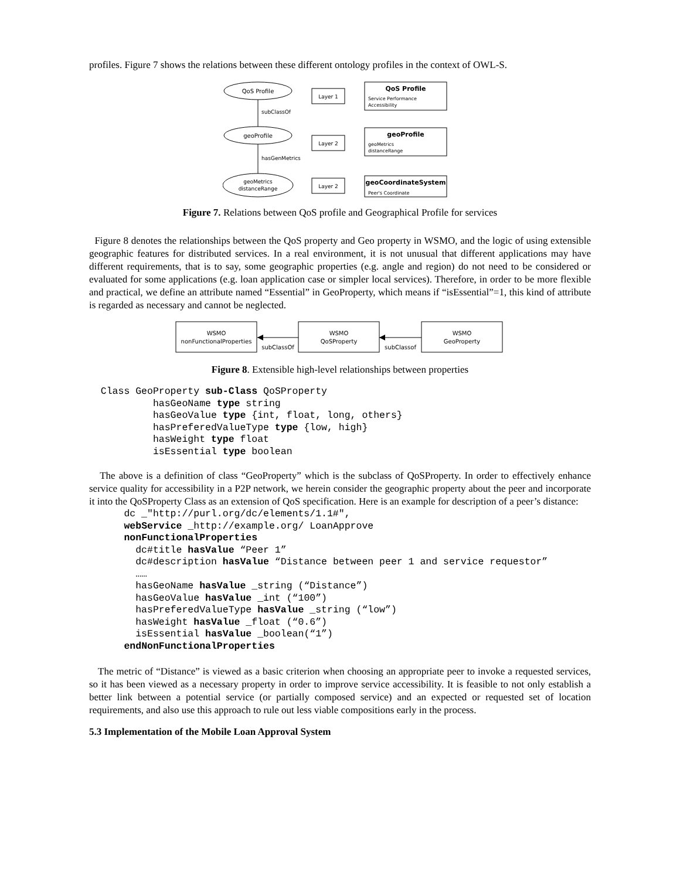profiles. Figure 7 shows the relations between these different ontology profiles in the context of OWL-S.
QoS Profile
subClassOf
geoProfile
hasGenMetrics
geoMetrics
distanceRange
Layer 1
Layer 2
Layer 2
QoS Profile
Service Performance
Accessibility
geoProfile
geoMetrics
distanceRange
geoCoordinateSystem
Peer's Coordinate
Figure 7. Relations between QoS profile and Geographical Profile for services
Figure 8 denotes the relationships between the QoS property and Geo property in WSMO, and the logic of using extensible geographic features for distributed services. In a real environment, it is not unusual that different applications may have different requirements, that is to say, some geographic properties (e.g. angle and region) do not need to be considered or evaluated for some applications (e.g. loan application case or simpler local services). Therefore, in order to be more flexible and practical, we define an attribute named “Essential” in GeoProperty, which means if “isEssential”=1, this kind of attribute is regarded as necessary and cannot be neglected.
WSMO
nonFunctionalProperties
subClassOf
WSMO
QoSProperty
subClassof
WSMO
GeoProperty
Figure 8. Extensible high-level relationships between properties
  Class GeoProperty sub-Class QoSProperty
           hasGeoName type string
           hasGeoValue type {int, float, long, others}
           hasPreferedValueType type {low, high}
           hasWeight type float
           isEssential type boolean
The above is a definition of class “GeoProperty” which is the subclass of QoSProperty. In order to effectively enhance service quality for accessibility in a P2P network, we herein consider the geographic property about the peer and incorporate it into the QoSProperty Class as an extension of QoS specification. Here is an example for description of a peer’s distance:
      dc _"http://purl.org/dc/elements/1.1#",
      webService _http://example.org/ LoanApprove
      nonFunctionalProperties
        dc#title hasValue “Peer 1”
        dc#description hasValue “Distance between peer 1 and service requestor”
        ……
        hasGeoName hasValue _string (“Distance”)
        hasGeoValue hasValue _int (“100”)
        hasPreferedValueType hasValue _string (“low”)
        hasWeight hasValue _float (“0.6”)
        isEssential hasValue _boolean(“1”)
      endNonFunctionalProperties
The metric of “Distance” is viewed as a basic criterion when choosing an appropriate peer to invoke a requested services, so it has been viewed as a necessary property in order to improve service accessibility. It is feasible to not only establish a better link between a potential service (or partially composed service) and an expected or requested set of location requirements, and also use this approach to rule out less viable compositions early in the process.
5.3 Implementation of the Mobile Loan Approval System